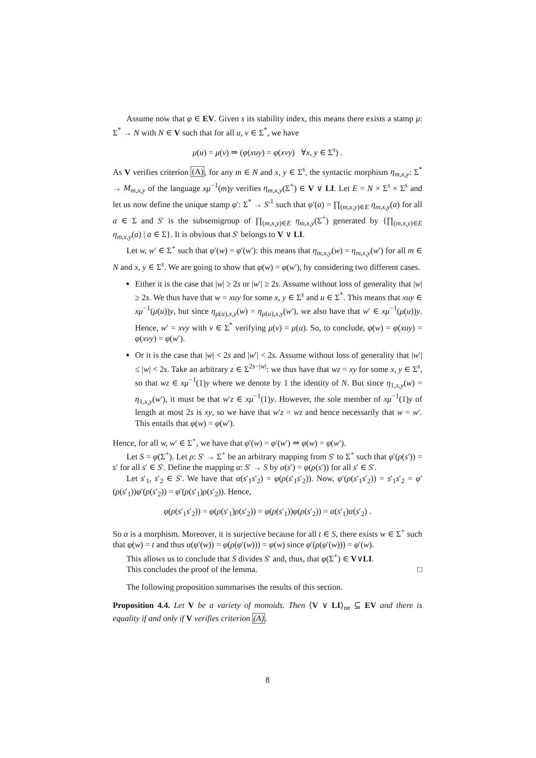Assume now that φ ∈ EV. Given s its stability index, this means there exists a stamp μ: Σ<sup>*</sup> → N with N ∈ V such that for all u, v ∈ Σ<sup>*</sup>, we have
μ(u) = μ(v) ⇒ (φ(xuy) = φ(xvy) ∀x, y ∈ Σ<sup>s</sup>) .
As V verifies criterion (A), for any m ∈ N and x, y ∈ Σ<sup>s</sup>, the syntactic morphism η<sub>m,x,y</sub>: Σ<sup>*</sup> → M<sub>m,x,y</sub> of the language xμ<sup>−1</sup>(m)y verifies η<sub>m,x,y</sub>(Σ<sup>+</sup>) ∈ V ∨ LI. Let E = N × Σ<sup>s</sup> × Σ<sup>s</sup> and let us now define the unique stamp φ′: Σ<sup>*</sup> → S′<sup>1</sup> such that φ′(a) = ∏<sub>(m,x,y)∈E</sub> η<sub>m,x,y</sub>(a) for all a ∈ Σ and S′ is the subsemigroup of ∏<sub>(m,x,y)∈E</sub> η<sub>m,x,y</sub>(Σ<sup>+</sup>) generated by {∏<sub>(m,x,y)∈E</sub> η<sub>m,x,y</sub>(a) | a ∈ Σ}. It is obvious that S′ belongs to V ∨ LI.
Let w, w′ ∈ Σ<sup>+</sup> such that φ′(w) = φ′(w′): this means that η<sub>m,x,y</sub>(w) = η<sub>m,x,y</sub>(w′) for all m ∈ N and x, y ∈ Σ<sup>s</sup>. We are going to show that φ(w) = φ(w′), by considering two different cases.
Either it is the case that |w| ≥ 2s or |w′| ≥ 2s. Assume without loss of generality that |w| ≥ 2s. We thus have that w = xuy for some x, y ∈ Σ<sup>s</sup> and u ∈ Σ<sup>*</sup>. This means that xuy ∈ xμ<sup>−1</sup>(μ(u))y, but since η<sub>μ(u),x,y</sub>(w) = η<sub>μ(u),x,y</sub>(w′), we also have that w′ ∈ xμ<sup>−1</sup>(μ(u))y. Hence, w′ = xvy with v ∈ Σ<sup>*</sup> verifying μ(v) = μ(u). So, to conclude, φ(w) = φ(xuy) = φ(xvy) = φ(w′).
Or it is the case that |w| < 2s and |w′| < 2s. Assume without loss of generality that |w′| ≤ |w| < 2s. Take an arbitrary z ∈ Σ<sup>2s−|w|</sup>: we thus have that wz = xy for some x, y ∈ Σ<sup>s</sup>, so that wz ∈ xμ<sup>−1</sup>(1)y where we denote by 1 the identity of N. But since η<sub>1,x,y</sub>(w) = η<sub>1,x,y</sub>(w′), it must be that w′z ∈ xμ<sup>−1</sup>(1)y. However, the sole member of xμ<sup>−1</sup>(1)y of length at most 2s is xy, so we have that w′z = wz and hence necessarily that w = w′. This entails that φ(w) = φ(w′).
Hence, for all w, w′ ∈ Σ<sup>+</sup>, we have that φ′(w) = φ′(w′) ⇒ φ(w) = φ(w′).
Let S = φ(Σ<sup>+</sup>). Let ρ: S′ → Σ<sup>+</sup> be an arbitrary mapping from S′ to Σ<sup>+</sup> such that φ′(ρ(s′)) = s′ for all s′ ∈ S′. Define the mapping α: S′ → S by α(s′) = φ(ρ(s′)) for all s′ ∈ S′.
Let s′<sub>1</sub>, s′<sub>2</sub> ∈ S′. We have that α(s′<sub>1</sub>s′<sub>2</sub>) = φ(ρ(s′<sub>1</sub>s′<sub>2</sub>)). Now, φ′(ρ(s′<sub>1</sub>s′<sub>2</sub>)) = s′<sub>1</sub>s′<sub>2</sub> = φ′(ρ(s′<sub>1</sub>))φ′(ρ(s′<sub>2</sub>)) = φ′(ρ(s′<sub>1</sub>)ρ(s′<sub>2</sub>)). Hence,
φ(ρ(s′<sub>1</sub>s′<sub>2</sub>)) = φ(ρ(s′<sub>1</sub>)ρ(s′<sub>2</sub>)) = φ(ρ(s′<sub>1</sub>))φ(ρ(s′<sub>2</sub>)) = α(s′<sub>1</sub>)α(s′<sub>2</sub>) .
So α is a morphism. Moreover, it is surjective because for all t ∈ S, there exists w ∈ Σ<sup>+</sup> such that φ(w) = t and thus α(φ′(w)) = φ(ρ(φ′(w))) = φ(w) since φ′(ρ(φ′(w))) = φ′(w).
This allows us to conclude that S divides S′ and, thus, that φ(Σ<sup>+</sup>) ∈ V∨LI.
This concludes the proof of the lemma. □
The following proposition summarises the results of this section.
Proposition 4.4. Let V be a variety of monoids. Then ⟨V ∨ LI⟩<sub>ne</sub> ⊆ EV and there is equality if and only if V verifies criterion (A).
8